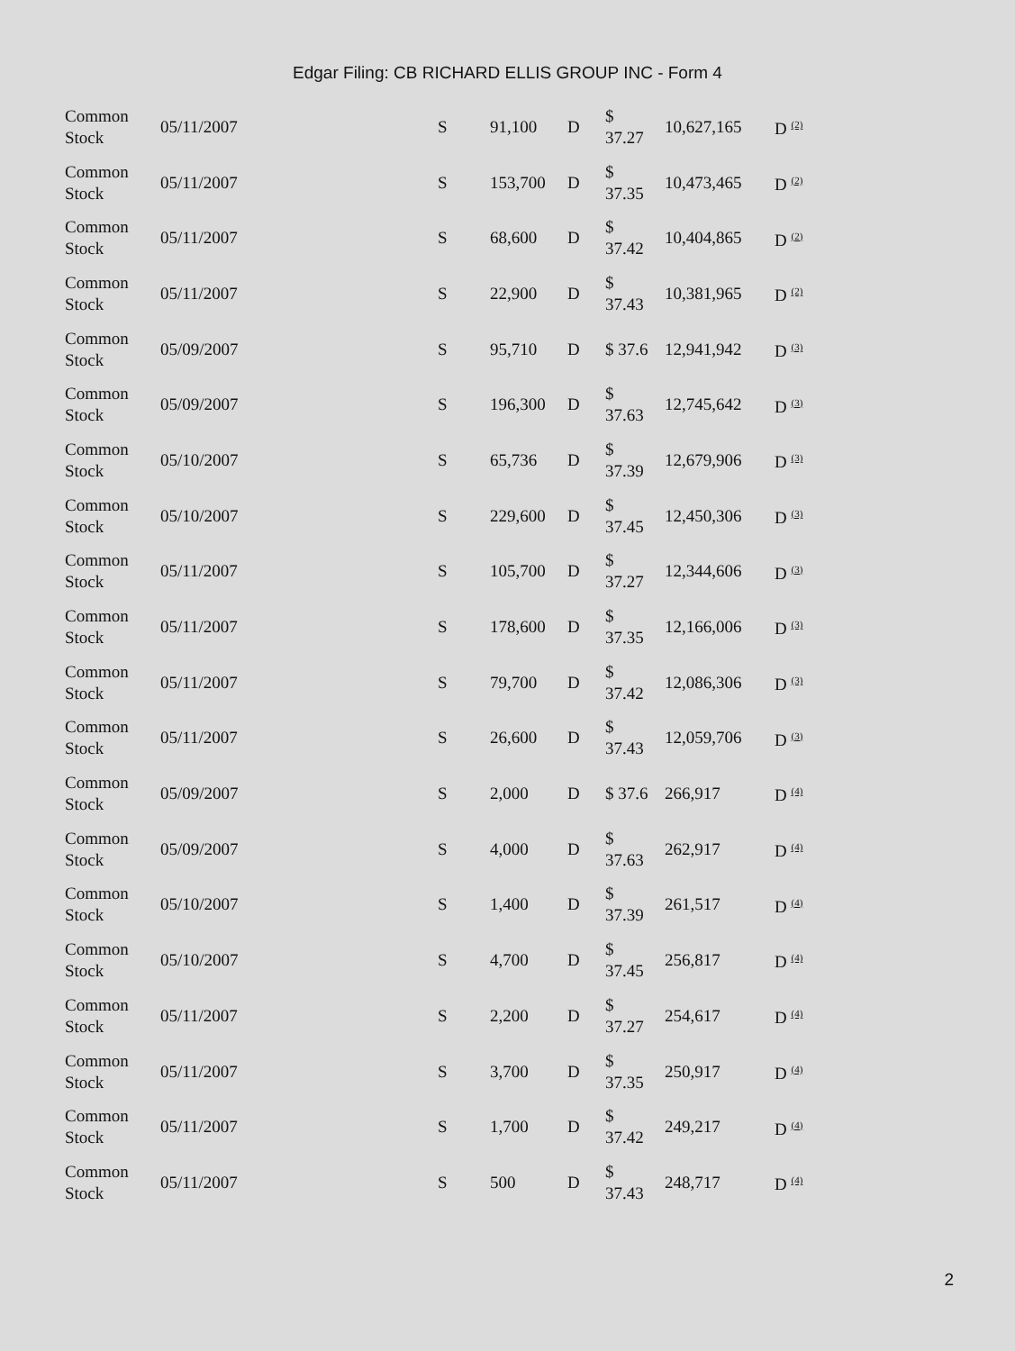Edgar Filing: CB RICHARD ELLIS GROUP INC - Form 4
| Common Stock | 05/11/2007 | S | 91,100 | D | $ 37.27 | 10,627,165 | D <sup>(2)</sup> |
| Common Stock | 05/11/2007 | S | 153,700 | D | $ 37.35 | 10,473,465 | D <sup>(2)</sup> |
| Common Stock | 05/11/2007 | S | 68,600 | D | $ 37.42 | 10,404,865 | D <sup>(2)</sup> |
| Common Stock | 05/11/2007 | S | 22,900 | D | $ 37.43 | 10,381,965 | D <sup>(2)</sup> |
| Common Stock | 05/09/2007 | S | 95,710 | D | $ 37.6 | 12,941,942 | D <sup>(3)</sup> |
| Common Stock | 05/09/2007 | S | 196,300 | D | $ 37.63 | 12,745,642 | D <sup>(3)</sup> |
| Common Stock | 05/10/2007 | S | 65,736 | D | $ 37.39 | 12,679,906 | D <sup>(3)</sup> |
| Common Stock | 05/10/2007 | S | 229,600 | D | $ 37.45 | 12,450,306 | D <sup>(3)</sup> |
| Common Stock | 05/11/2007 | S | 105,700 | D | $ 37.27 | 12,344,606 | D <sup>(3)</sup> |
| Common Stock | 05/11/2007 | S | 178,600 | D | $ 37.35 | 12,166,006 | D <sup>(3)</sup> |
| Common Stock | 05/11/2007 | S | 79,700 | D | $ 37.42 | 12,086,306 | D <sup>(3)</sup> |
| Common Stock | 05/11/2007 | S | 26,600 | D | $ 37.43 | 12,059,706 | D <sup>(3)</sup> |
| Common Stock | 05/09/2007 | S | 2,000 | D | $ 37.6 | 266,917 | D <sup>(4)</sup> |
| Common Stock | 05/09/2007 | S | 4,000 | D | $ 37.63 | 262,917 | D <sup>(4)</sup> |
| Common Stock | 05/10/2007 | S | 1,400 | D | $ 37.39 | 261,517 | D <sup>(4)</sup> |
| Common Stock | 05/10/2007 | S | 4,700 | D | $ 37.45 | 256,817 | D <sup>(4)</sup> |
| Common Stock | 05/11/2007 | S | 2,200 | D | $ 37.27 | 254,617 | D <sup>(4)</sup> |
| Common Stock | 05/11/2007 | S | 3,700 | D | $ 37.35 | 250,917 | D <sup>(4)</sup> |
| Common Stock | 05/11/2007 | S | 1,700 | D | $ 37.42 | 249,217 | D <sup>(4)</sup> |
| Common Stock | 05/11/2007 | S | 500 | D | $ 37.43 | 248,717 | D <sup>(4)</sup> |
2